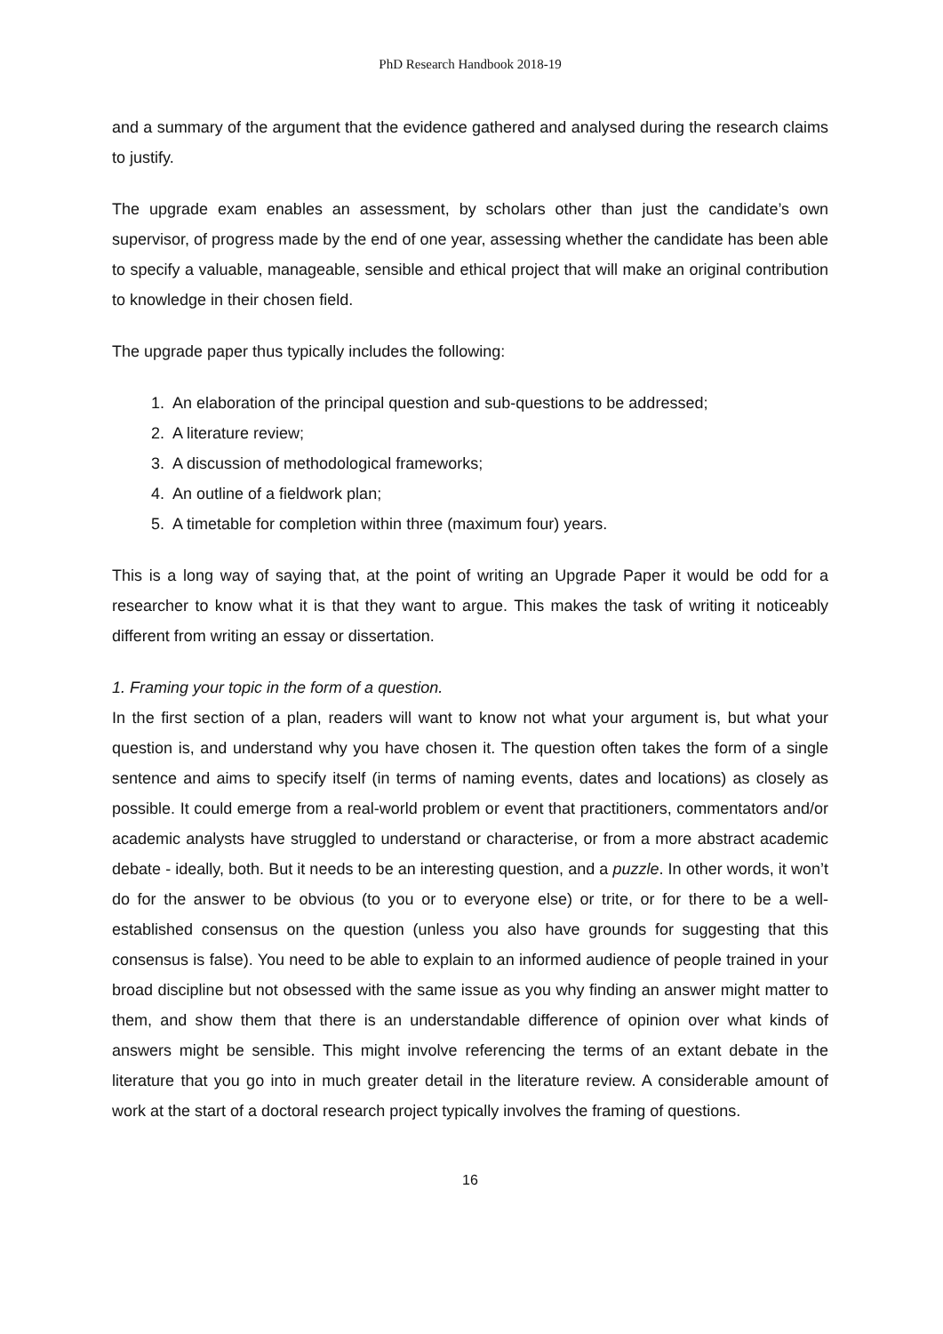PhD Research Handbook 2018-19
and a summary of the argument that the evidence gathered and analysed during the research claims to justify.
The upgrade exam enables an assessment, by scholars other than just the candidate’s own supervisor, of progress made by the end of one year, assessing whether the candidate has been able to specify a valuable, manageable, sensible and ethical project that will make an original contribution to knowledge in their chosen field.
The upgrade paper thus typically includes the following:
1. An elaboration of the principal question and sub-questions to be addressed;
2. A literature review;
3. A discussion of methodological frameworks;
4. An outline of a fieldwork plan;
5. A timetable for completion within three (maximum four) years.
This is a long way of saying that, at the point of writing an Upgrade Paper it would be odd for a researcher to know what it is that they want to argue. This makes the task of writing it noticeably different from writing an essay or dissertation.
1. Framing your topic in the form of a question.
In the first section of a plan, readers will want to know not what your argument is, but what your question is, and understand why you have chosen it. The question often takes the form of a single sentence and aims to specify itself (in terms of naming events, dates and locations) as closely as possible. It could emerge from a real-world problem or event that practitioners, commentators and/or academic analysts have struggled to understand or characterise, or from a more abstract academic debate - ideally, both. But it needs to be an interesting question, and a puzzle. In other words, it won’t do for the answer to be obvious (to you or to everyone else) or trite, or for there to be a well-established consensus on the question (unless you also have grounds for suggesting that this consensus is false). You need to be able to explain to an informed audience of people trained in your broad discipline but not obsessed with the same issue as you why finding an answer might matter to them, and show them that there is an understandable difference of opinion over what kinds of answers might be sensible. This might involve referencing the terms of an extant debate in the literature that you go into in much greater detail in the literature review. A considerable amount of work at the start of a doctoral research project typically involves the framing of questions.
16